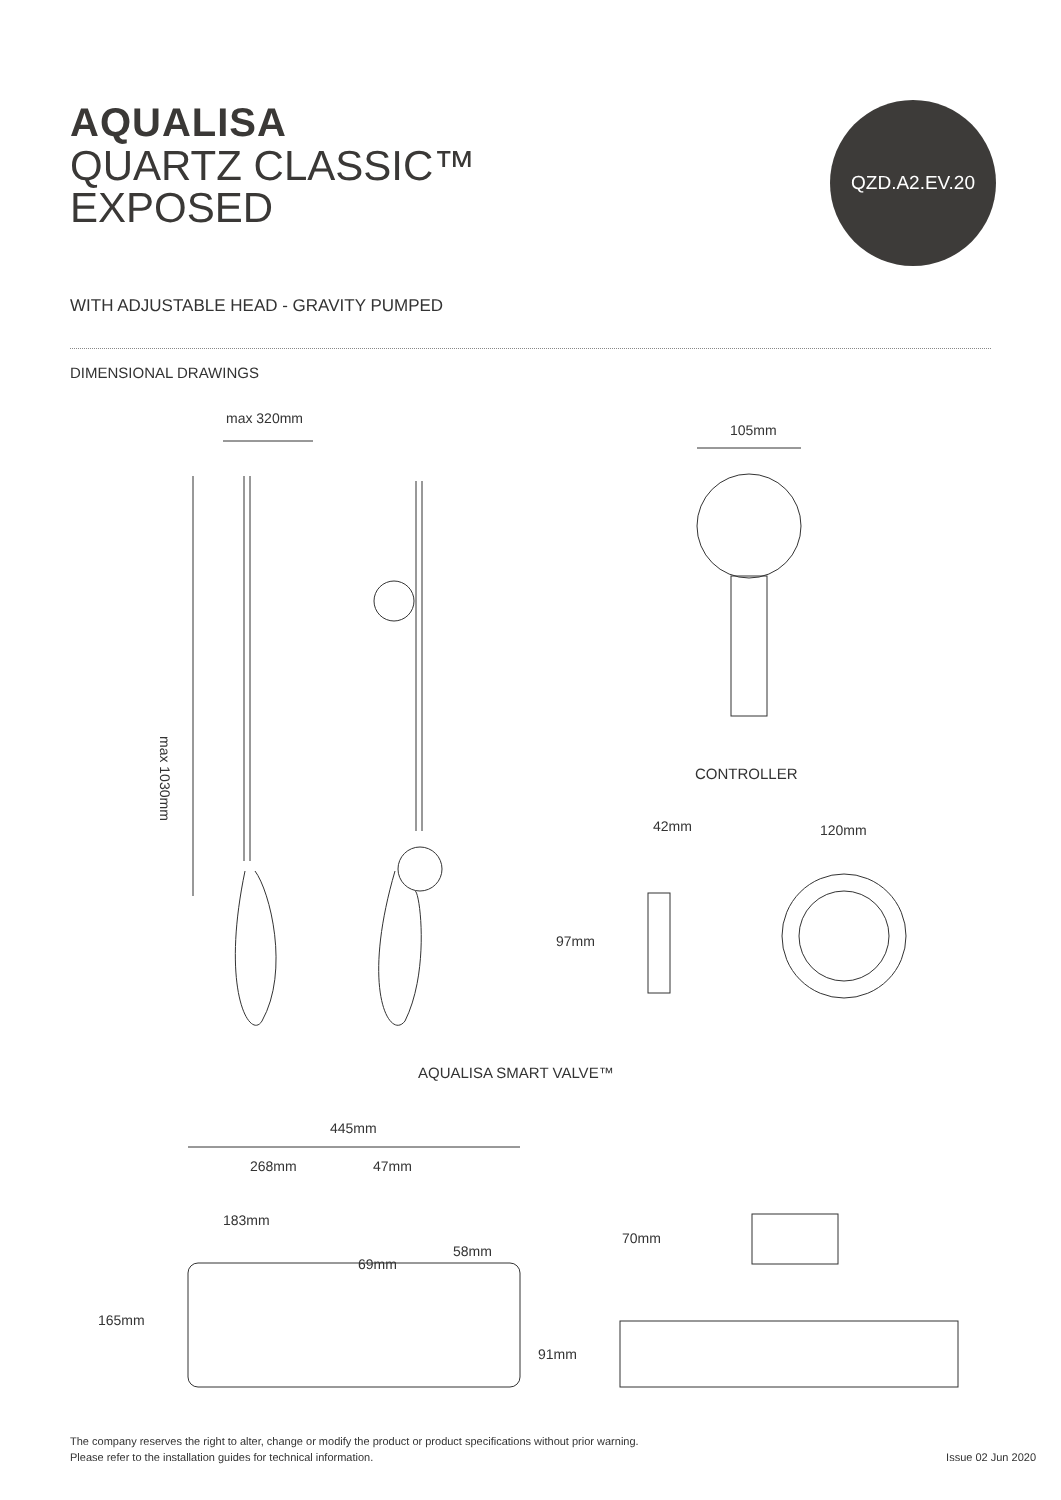AQUALISA
QUARTZ CLASSIC™
EXPOSED
QZD.A2.EV.20
WITH ADJUSTABLE HEAD - GRAVITY PUMPED
DIMENSIONAL DRAWINGS
max 320mm
max 1030mm
105mm
CONTROLLER
42mm
120mm
97mm
AQUALISA SMART VALVE™
445mm
268mm
47mm
183mm
69mm
58mm
165mm
70mm
91mm
The company reserves the right to alter, change or modify the product or product specifications without prior warning.
Please refer to the installation guides for technical information.
Issue 02 Jun 2020